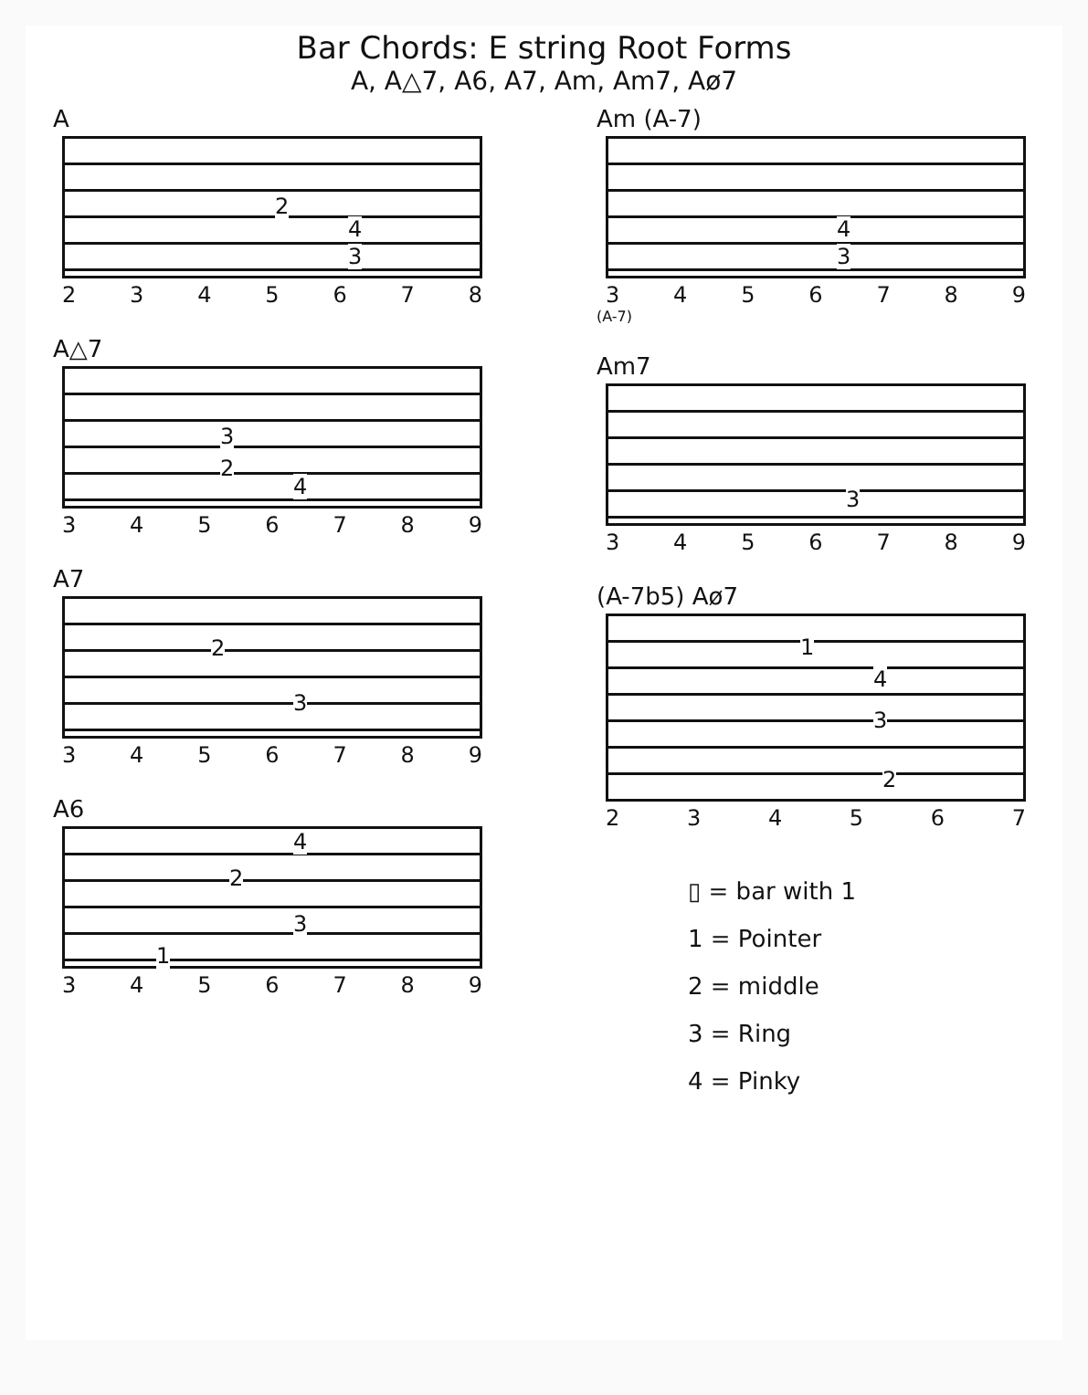Bar Chords: E string Root Forms
A, A△7, A6, A7, Am, Am7, Aø7
A
2
4
3
2345678
A△7
3
2
4
3456789
A7
2
3
3456789
A6
4
2
3
1
3456789
Am (A-7)
4
3
3456789
(A-7)
Am7
3
3456789
(A-7b5) Aø7
1
4
3
2
234567
▯ = bar with 1
1 = Pointer
2 = middle
3 = Ring
4 = Pinky